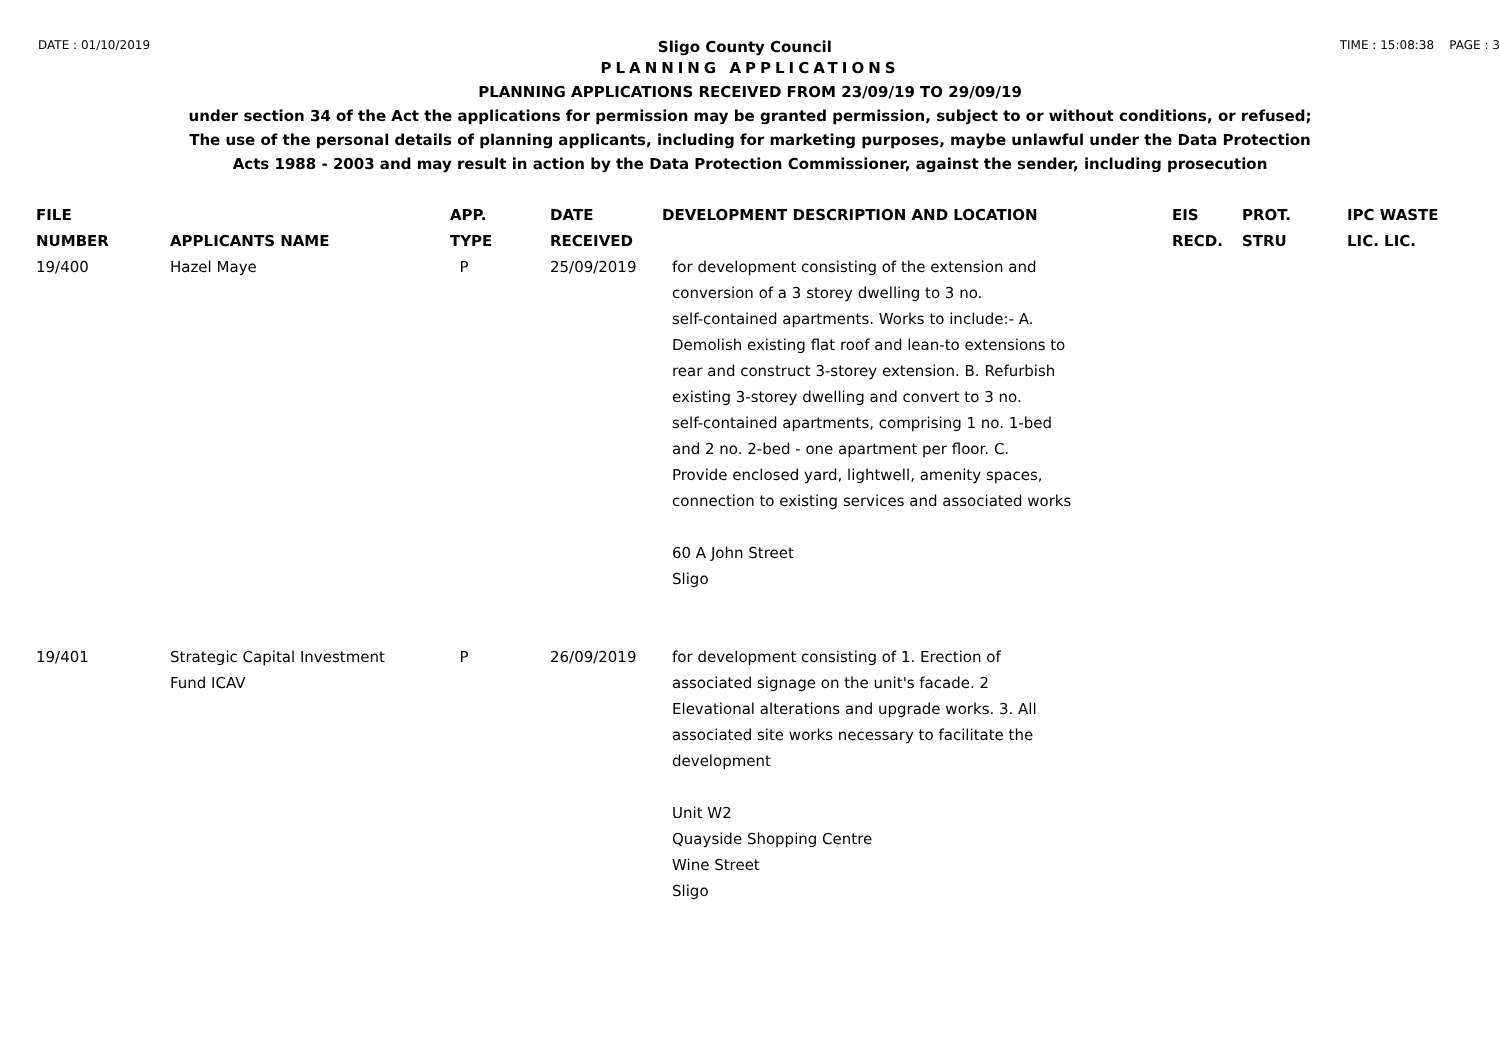DATE : 01/10/2019
Sligo County Council
TIME : 15:08:38 PAGE : 3
PLANNING APPLICATIONS
PLANNING APPLICATIONS RECEIVED FROM 23/09/19 TO 29/09/19
under section 34 of the Act the applications for permission may be granted permission, subject to or without conditions, or refused;
The use of the personal details of planning applicants, including for marketing purposes, maybe unlawful under the Data Protection
Acts 1988 - 2003 and may result in action by the Data Protection Commissioner, against the sender, including prosecution
| FILE NUMBER | APPLICANTS NAME | APP. TYPE | DATE RECEIVED | DEVELOPMENT DESCRIPTION AND LOCATION | EIS RECD. | PROT. STRU | IPC WASTE LIC. LIC. |
| --- | --- | --- | --- | --- | --- | --- | --- |
| 19/400 | Hazel Maye | P | 25/09/2019 | for development consisting of the extension and conversion of a 3 storey dwelling to 3 no. self-contained apartments. Works to include:- A. Demolish existing flat roof and lean-to extensions to rear and construct 3-storey extension. B. Refurbish existing 3-storey dwelling and convert to 3 no. self-contained apartments, comprising 1 no. 1-bed and 2 no. 2-bed - one apartment per floor. C. Provide enclosed yard, lightwell, amenity spaces, connection to existing services and associated works 60 A John Street Sligo | | | |
| 19/401 | Strategic Capital Investment Fund ICAV | P | 26/09/2019 | for development consisting of 1. Erection of associated signage on the unit's facade. 2 Elevational alterations and upgrade works. 3. All associated site works necessary to facilitate the development Unit W2 Quayside Shopping Centre Wine Street Sligo | | | |